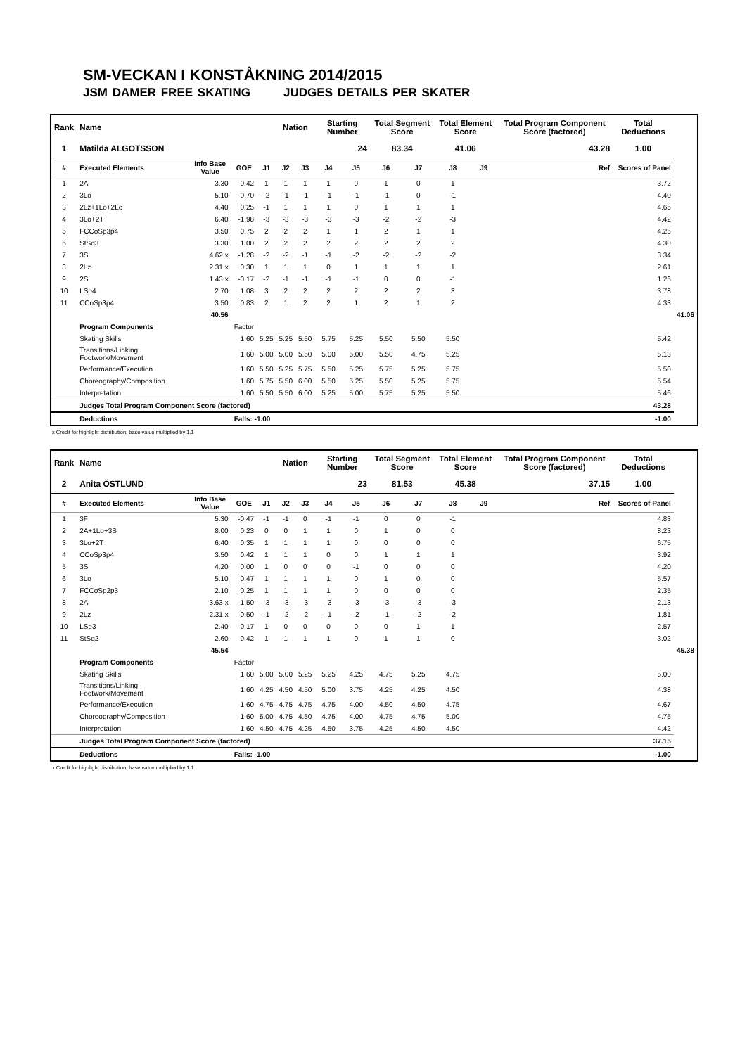SM-VECKAN I KONSTÅKNING 2014/2015
JSM DAMER FREE SKATING JUDGES DETAILS PER SKATER
| Rank | Name | | | | Nation | | Starting Number | | Total Segment Score | | Total Element Score | | Total Program Component Score (factored) | Total Deductions | |
| --- | --- | --- | --- | --- | --- | --- | --- | --- | --- | --- | --- | --- | --- | --- | --- |
| 1 | Matilda ALGOTSSON | | | | | | 24 | | 83.34 | | 41.06 | | 43.28 | 1.00 | |
| # | Executed Elements | Info Base Value | GOE | J1 | J2 | J3 | J4 | J5 | J6 | J7 | J8 | J9 | Ref | Scores of Panel | |
| 1 | 2A | 3.30 | 0.42 | 1 | 1 | 1 | 1 | 0 | 1 | 0 | 1 | | | 3.72 | |
| 2 | 3Lo | 5.10 | -0.70 | -2 | -1 | -1 | -1 | -1 | -1 | 0 | -1 | | | 4.40 | |
| 3 | 2Lz+1Lo+2Lo | 4.40 | 0.25 | -1 | 1 | 1 | 1 | 0 | 1 | 1 | 1 | | | 4.65 | |
| 4 | 3Lo+2T | 6.40 | -1.98 | -3 | -3 | -3 | -3 | -3 | -2 | -2 | -3 | | | 4.42 | |
| 5 | FCCoSp3p4 | 3.50 | 0.75 | 2 | 2 | 2 | 1 | 1 | 2 | 1 | 1 | | | 4.25 | |
| 6 | StSq3 | 3.30 | 1.00 | 2 | 2 | 2 | 2 | 2 | 2 | 2 | 2 | | | 4.30 | |
| 7 | 3S | 4.62 x | -1.28 | -2 | -2 | -1 | -1 | -2 | -2 | -2 | -2 | | | 3.34 | |
| 8 | 2Lz | 2.31 x | 0.30 | 1 | 1 | 1 | 0 | 1 | 1 | 1 | 1 | | | 2.61 | |
| 9 | 2S | 1.43 x | -0.17 | -2 | -1 | -1 | -1 | -1 | 0 | 0 | -1 | | | 1.26 | |
| 10 | LSp4 | 2.70 | 1.08 | 3 | 2 | 2 | 2 | 2 | 2 | 2 | 3 | | | 3.78 | |
| 11 | CCoSp3p4 | 3.50 | 0.83 | 2 | 1 | 2 | 2 | 1 | 2 | 1 | 2 | | | 4.33 | |
| | | 40.56 | | | | | | | | | | | | | 41.06 |
| | Program Components | | Factor | | | | | | | | | | | | |
| | Skating Skills | | 1.60 | 5.25 | 5.25 | 5.50 | 5.75 | 5.25 | 5.50 | 5.50 | 5.50 | | | 5.42 | |
| | Transitions/Linking Footwork/Movement | | 1.60 | 5.00 | 5.00 | 5.50 | 5.00 | 5.00 | 5.50 | 4.75 | 5.25 | | | 5.13 | |
| | Performance/Execution | | 1.60 | 5.50 | 5.25 | 5.75 | 5.50 | 5.25 | 5.75 | 5.25 | 5.75 | | | 5.50 | |
| | Choreography/Composition | | 1.60 | 5.75 | 5.50 | 6.00 | 5.50 | 5.25 | 5.50 | 5.25 | 5.75 | | | 5.54 | |
| | Interpretation | | 1.60 | 5.50 | 5.50 | 6.00 | 5.25 | 5.00 | 5.75 | 5.25 | 5.50 | | | 5.46 | |
| | Judges Total Program Component Score (factored) | | | | | | | | | | | | | 43.28 | |
| | Deductions | | Falls: -1.00 | | | | | | | | | | | -1.00 | |
x Credit for highlight distribution, base value multiplied by 1.1
| Rank | Name | | | | Nation | | Starting Number | | Total Segment Score | | Total Element Score | | Total Program Component Score (factored) | Total Deductions | |
| --- | --- | --- | --- | --- | --- | --- | --- | --- | --- | --- | --- | --- | --- | --- | --- |
| 2 | Anita ÖSTLUND | | | | | | 23 | | 81.53 | | 45.38 | | 37.15 | 1.00 | |
| # | Executed Elements | Info Base Value | GOE | J1 | J2 | J3 | J4 | J5 | J6 | J7 | J8 | J9 | Ref | Scores of Panel | |
| 1 | 3F | 5.30 | -0.47 | -1 | -1 | 0 | -1 | -1 | 0 | 0 | -1 | | | 4.83 | |
| 2 | 2A+1Lo+3S | 8.00 | 0.23 | 0 | 0 | 1 | 1 | 0 | 1 | 0 | 0 | | | 8.23 | |
| 3 | 3Lo+2T | 6.40 | 0.35 | 1 | 1 | 1 | 1 | 0 | 0 | 0 | 0 | | | 6.75 | |
| 4 | CCoSp3p4 | 3.50 | 0.42 | 1 | 1 | 1 | 0 | 0 | 1 | 1 | 1 | | | 3.92 | |
| 5 | 3S | 4.20 | 0.00 | 1 | 0 | 0 | 0 | -1 | 0 | 0 | 0 | | | 4.20 | |
| 6 | 3Lo | 5.10 | 0.47 | 1 | 1 | 1 | 1 | 0 | 1 | 0 | 0 | | | 5.57 | |
| 7 | FCCoSp2p3 | 2.10 | 0.25 | 1 | 1 | 1 | 1 | 0 | 0 | 0 | 0 | | | 2.35 | |
| 8 | 2A | 3.63 x | -1.50 | -3 | -3 | -3 | -3 | -3 | -3 | -3 | -3 | | | 2.13 | |
| 9 | 2Lz | 2.31 x | -0.50 | -1 | -2 | -2 | -1 | -2 | -1 | -2 | -2 | | | 1.81 | |
| 10 | LSp3 | 2.40 | 0.17 | 1 | 0 | 0 | 0 | 0 | 0 | 1 | 1 | | | 2.57 | |
| 11 | StSq2 | 2.60 | 0.42 | 1 | 1 | 1 | 1 | 0 | 1 | 1 | 0 | | | 3.02 | |
| | | 45.54 | | | | | | | | | | | | | 45.38 |
| | Program Components | | Factor | | | | | | | | | | | | |
| | Skating Skills | | 1.60 | 5.00 | 5.00 | 5.25 | 5.25 | 4.25 | 4.75 | 5.25 | 4.75 | | | 5.00 | |
| | Transitions/Linking Footwork/Movement | | 1.60 | 4.25 | 4.50 | 4.50 | 5.00 | 3.75 | 4.25 | 4.25 | 4.50 | | | 4.38 | |
| | Performance/Execution | | 1.60 | 4.75 | 4.75 | 4.75 | 4.75 | 4.00 | 4.50 | 4.50 | 4.75 | | | 4.67 | |
| | Choreography/Composition | | 1.60 | 5.00 | 4.75 | 4.50 | 4.75 | 4.00 | 4.75 | 4.75 | 5.00 | | | 4.75 | |
| | Interpretation | | 1.60 | 4.50 | 4.75 | 4.25 | 4.50 | 3.75 | 4.25 | 4.50 | 4.50 | | | 4.42 | |
| | Judges Total Program Component Score (factored) | | | | | | | | | | | | | 37.15 | |
| | Deductions | | Falls: -1.00 | | | | | | | | | | | -1.00 | |
x Credit for highlight distribution, base value multiplied by 1.1